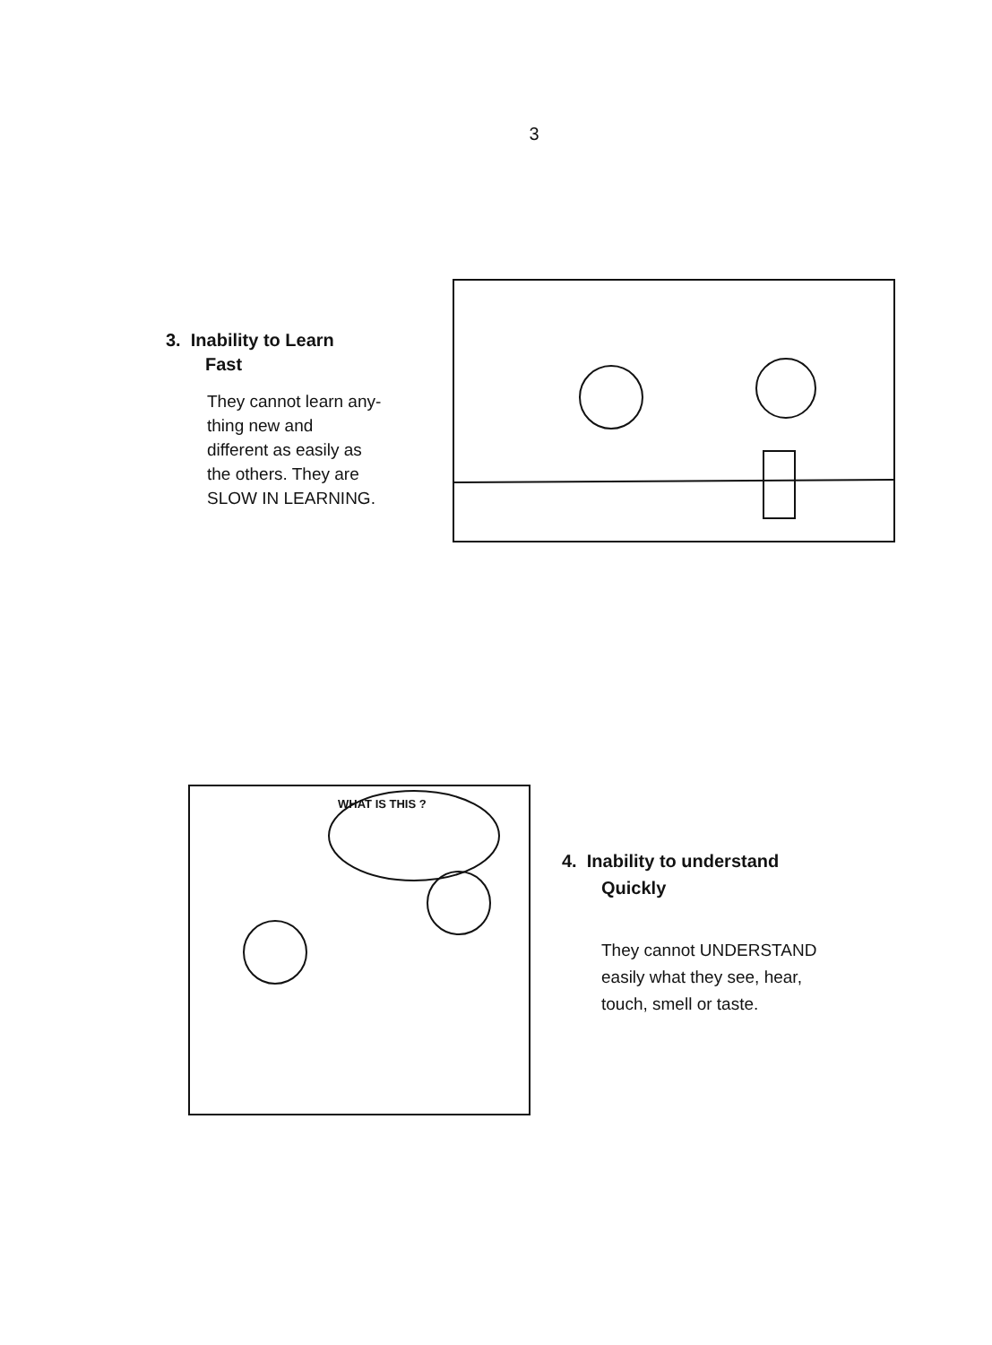3
3. Inability to Learn
Fast
They cannot learn any-
thing new and
different as easily as
the others. They are
SLOW IN LEARNING.
WHAT IS THIS ?
4. Inability to understand
Quickly
They cannot UNDERSTAND
easily what they see, hear,
touch, smell or taste.